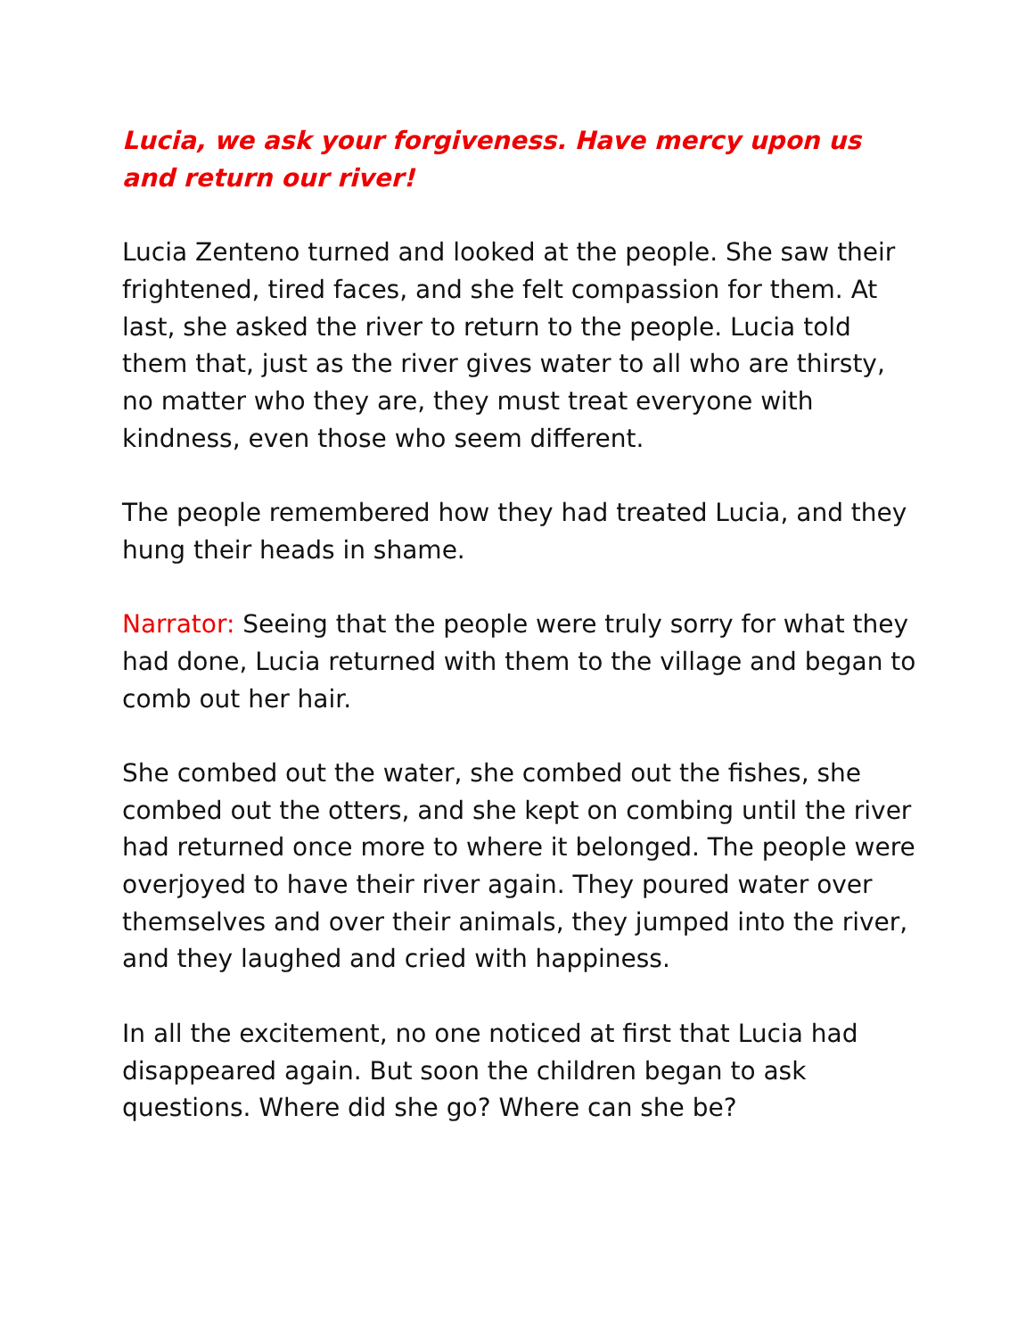Lucia, we ask your forgiveness. Have mercy upon us and return our river!
Lucia Zenteno turned and looked at the people. She saw their frightened, tired faces, and she felt compassion for them. At last, she asked the river to return to the people. Lucia told them that, just as the river gives water to all who are thirsty, no matter who they are, they must treat everyone with kindness, even those who seem different.
The people remembered how they had treated Lucia, and they hung their heads in shame.
Narrator: Seeing that the people were truly sorry for what they had done, Lucia returned with them to the village and began to comb out her hair.
She combed out the water, she combed out the fishes, she combed out the otters, and she kept on combing until the river had returned once more to where it belonged. The people were overjoyed to have their river again. They poured water over themselves and over their animals, they jumped into the river, and they laughed and cried with happiness.
In all the excitement, no one noticed at first that Lucia had disappeared again. But soon the children began to ask questions. Where did she go? Where can she be?